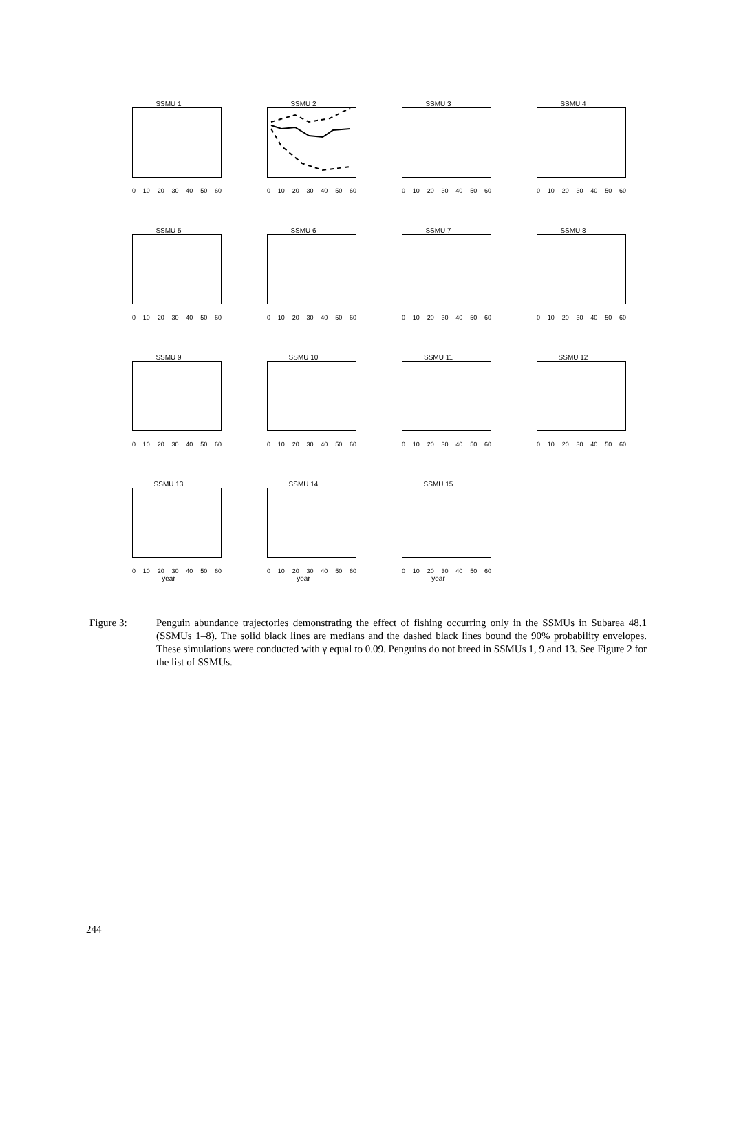SSMU 1
0 10 20 30 40 50 60
SSMU 2
0 10 20 30 40 50 60
SSMU 3
0 10 20 30 40 50 60
SSMU 4
0 10 20 30 40 50 60
SSMU 5
0 10 20 30 40 50 60
SSMU 6
0 10 20 30 40 50 60
SSMU 7
0 10 20 30 40 50 60
SSMU 8
0 10 20 30 40 50 60
SSMU 9
0 10 20 30 40 50 60
SSMU 10
0 10 20 30 40 50 60
SSMU 11
0 10 20 30 40 50 60
SSMU 12
0 10 20 30 40 50 60
SSMU 13
0 10 20 30 40 50 60
year
SSMU 14
0 10 20 30 40 50 60
year
SSMU 15
0 10 20 30 40 50 60
year
Figure 3: Penguin abundance trajectories demonstrating the effect of fishing occurring only in the SSMUs in Subarea 48.1 (SSMUs 1–8). The solid black lines are medians and the dashed black lines bound the 90% probability envelopes. These simulations were conducted with γ equal to 0.09. Penguins do not breed in SSMUs 1, 9 and 13. See Figure 2 for the list of SSMUs.
244